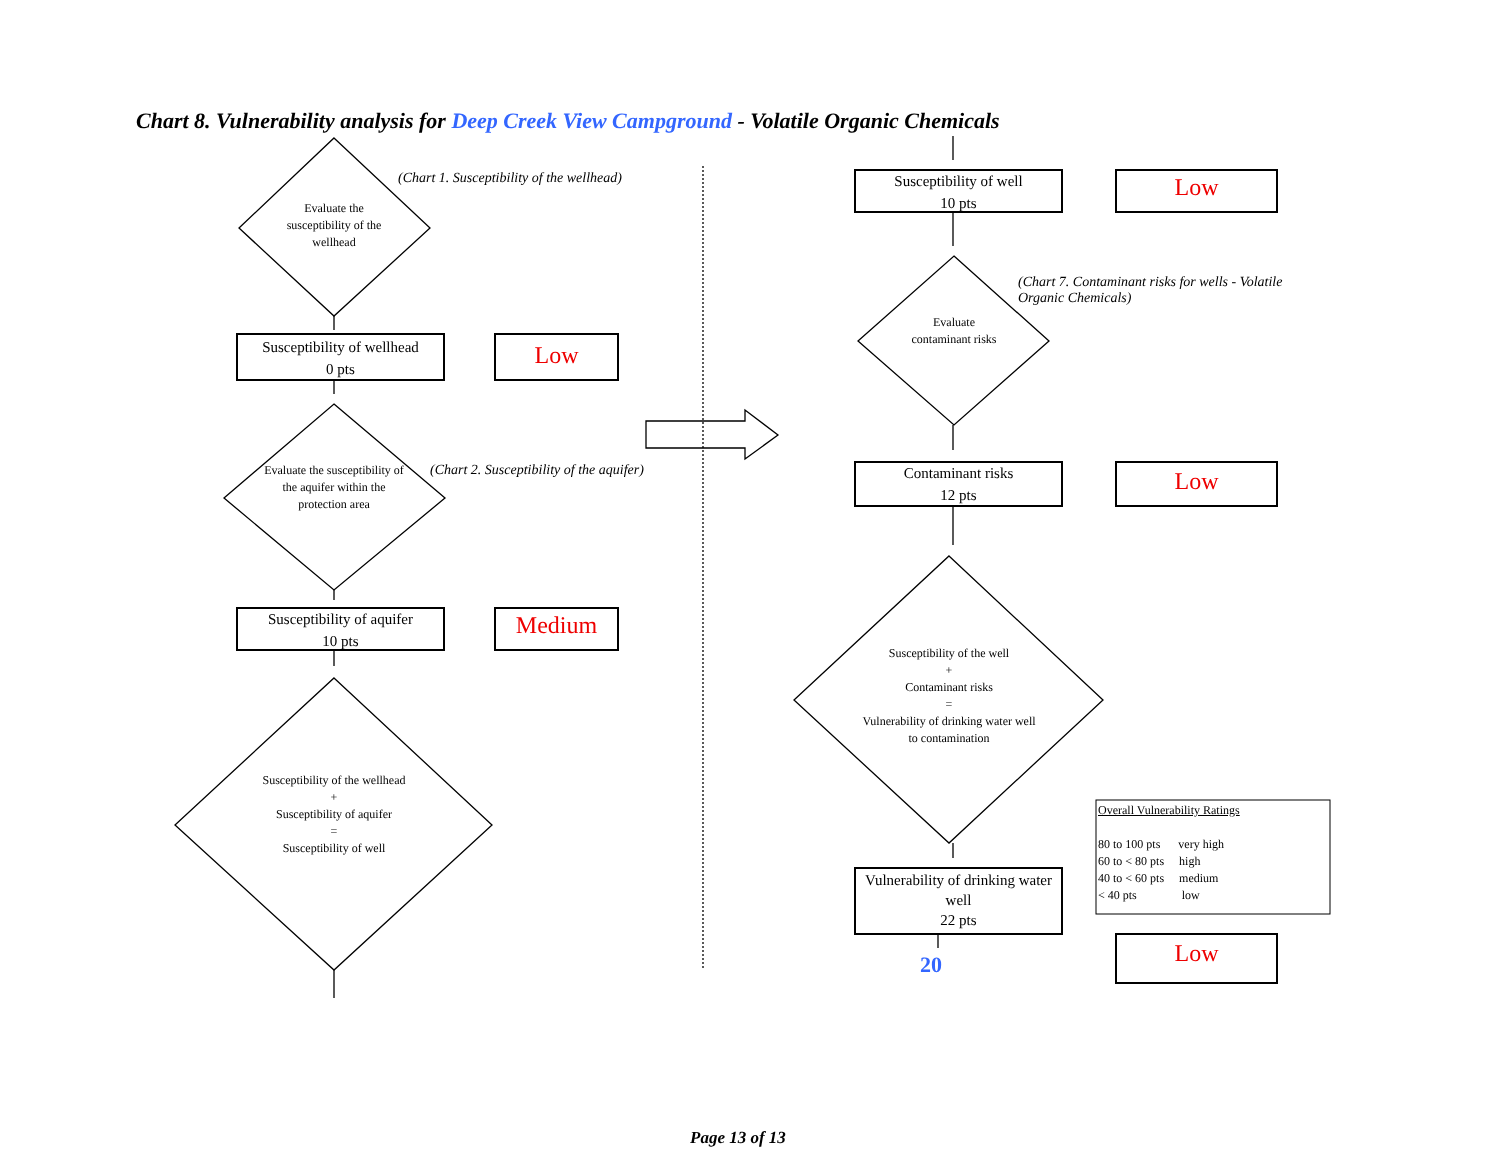Chart 8. Vulnerability analysis for Deep Creek View Campground - Volatile Organic Chemicals
(Chart 1. Susceptibility of the wellhead)
Evaluate the susceptibility of the wellhead
Susceptibility of wellhead
0 pts
Low
Evaluate the susceptibility of the aquifer within the protection area
(Chart 2. Susceptibility of the aquifer)
Susceptibility of aquifer
10 pts
Medium
Susceptibility of the wellhead
+
Susceptibility of aquifer
=
Susceptibility of well
Susceptibility of well
10 pts
Low
(Chart 7. Contaminant risks for wells - Volatile Organic Chemicals)
Evaluate contaminant risks
Contaminant risks
12 pts
Low
Susceptibility of the well
+
Contaminant risks
=
Vulnerability of drinking water well to contamination
Vulnerability of drinking water well
22 pts
20 Low
Overall Vulnerability Ratings
80 to 100 pts very high
60 to < 80 pts high
40 to < 60 pts medium
< 40 pts low
Page 13 of 13